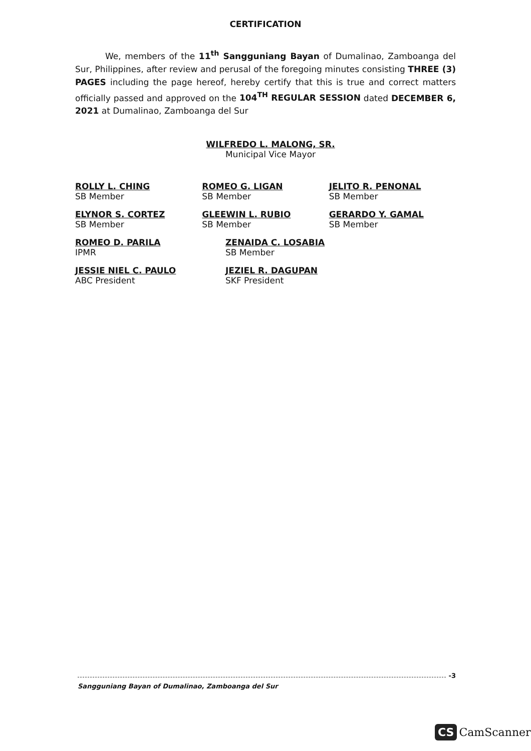CERTIFICATION
We, members of the 11<sup>th</sup> Sangguniang Bayan of Dumalinao, Zamboanga del Sur, Philippines, after review and perusal of the foregoing minutes consisting THREE (3) PAGES including the page hereof, hereby certify that this is true and correct matters officially passed and approved on the 104<sup>TH</sup> REGULAR SESSION dated DECEMBER 6, 2021 at Dumalinao, Zamboanga del Sur
WILFREDO L. MALONG, SR.
Municipal Vice Mayor
ROLLY L. CHING
SB Member
ROMEO G. LIGAN
SB Member
JELITO R. PENONAL
SB Member
ELYNOR S. CORTEZ
SB Member
GLEEWIN L. RUBIO
SB Member
GERARDO Y. GAMAL
SB Member
ROMEO D. PARILA
IPMR
ZENAIDA C. LOSABIA
SB Member
JESSIE NIEL C. PAULO
ABC President
JEZIEL R. DAGUPAN
SKF President
-3
Sangguniang Bayan of Dumalinao, Zamboanga del Sur
CS CamScanner